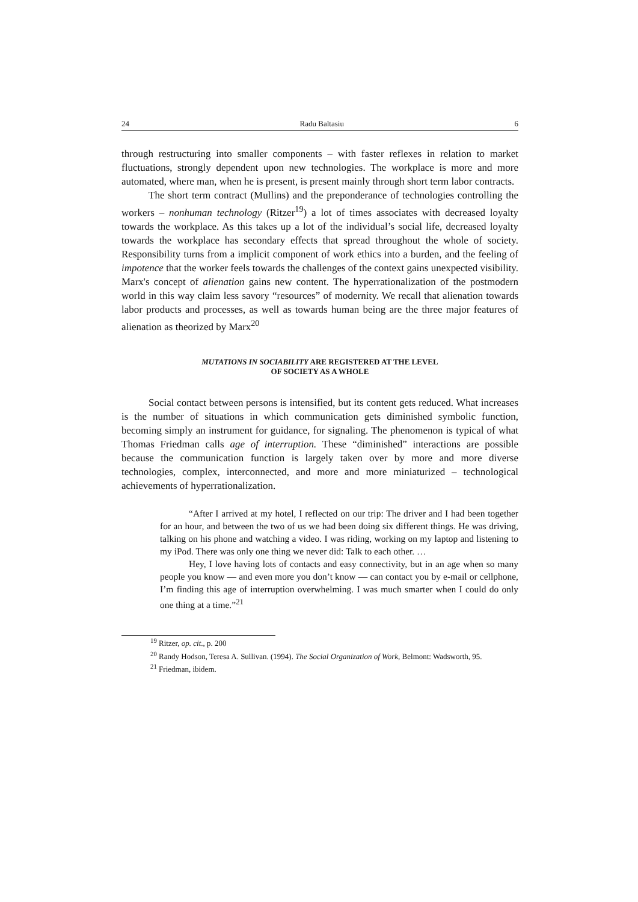24 Radu Baltasiu 6
through restructuring into smaller components – with faster reflexes in relation to market fluctuations, strongly dependent upon new technologies. The workplace is more and more automated, where man, when he is present, is present mainly through short term labor contracts.
The short term contract (Mullins) and the preponderance of technologies controlling the workers – nonhuman technology (Ritzer<sup>19</sup>) a lot of times associates with decreased loyalty towards the workplace. As this takes up a lot of the individual’s social life, decreased loyalty towards the workplace has secondary effects that spread throughout the whole of society. Responsibility turns from a implicit component of work ethics into a burden, and the feeling of impotence that the worker feels towards the challenges of the context gains unexpected visibility. Marx's concept of alienation gains new content. The hyperrationalization of the postmodern world in this way claim less savory “resources” of modernity. We recall that alienation towards labor products and processes, as well as towards human being are the three major features of alienation as theorized by Marx<sup>20</sup>
MUTATIONS IN SOCIABILITY ARE REGISTERED AT THE LEVEL
OF SOCIETY AS A WHOLE
Social contact between persons is intensified, but its content gets reduced. What increases is the number of situations in which communication gets diminished symbolic function, becoming simply an instrument for guidance, for signaling. The phenomenon is typical of what Thomas Friedman calls age of interruption. These “diminished” interactions are possible because the communication function is largely taken over by more and more diverse technologies, complex, interconnected, and more and more miniaturized – technological achievements of hyperrationalization.
“After I arrived at my hotel, I reflected on our trip: The driver and I had been together for an hour, and between the two of us we had been doing six different things. He was driving, talking on his phone and watching a video. I was riding, working on my laptop and listening to my iPod. There was only one thing we never did: Talk to each other. …
Hey, I love having lots of contacts and easy connectivity, but in an age when so many people you know — and even more you don’t know — can contact you by e-mail or cellphone, I’m finding this age of interruption overwhelming. I was much smarter when I could do only one thing at a time.”<sup>21</sup>
<sup>19</sup> Ritzer, op. cit., p. 200
<sup>20</sup> Randy Hodson, Teresa A. Sullivan. (1994). The Social Organization of Work, Belmont: Wadsworth, 95.
<sup>21</sup> Friedman, ibidem.